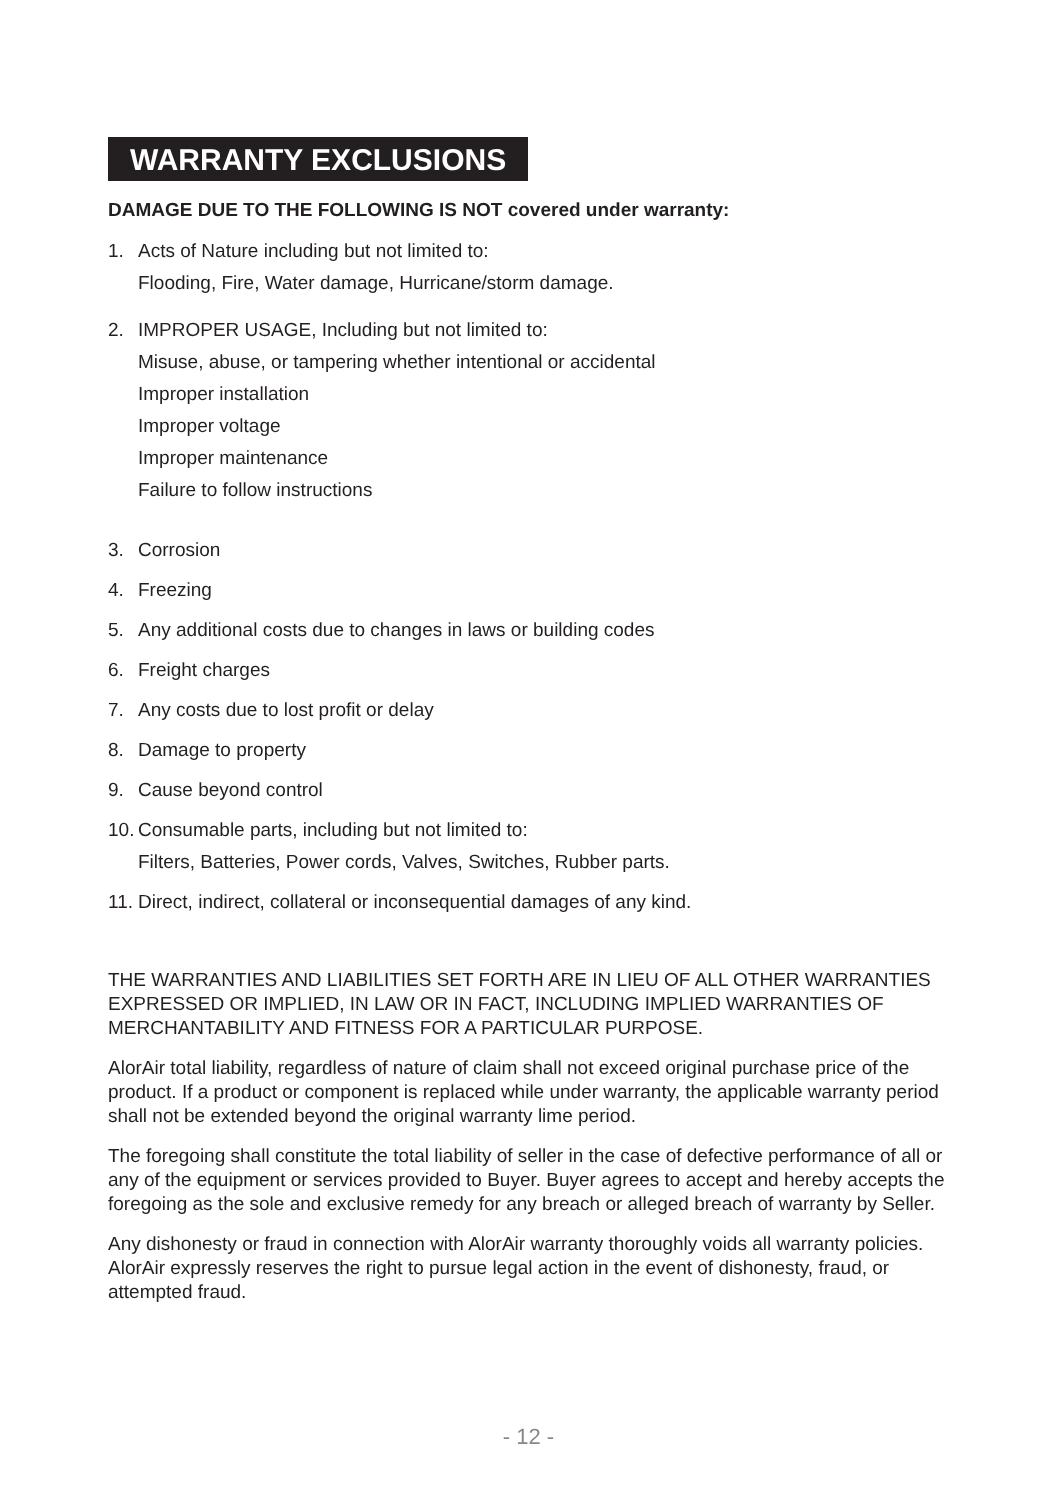WARRANTY EXCLUSIONS
DAMAGE DUE TO THE FOLLOWING IS NOT covered under warranty:
1. Acts of Nature including but not limited to:
Flooding, Fire, Water damage, Hurricane/storm damage.
2. IMPROPER USAGE, Including but not limited to:
Misuse, abuse, or tampering whether intentional or accidental
Improper installation
Improper voltage
Improper maintenance
Failure to follow instructions
3. Corrosion
4. Freezing
5. Any additional costs due to changes in laws or building codes
6. Freight charges
7. Any costs due to lost profit or delay
8. Damage to property
9. Cause beyond control
10. Consumable parts, including but not limited to:
Filters, Batteries, Power cords, Valves, Switches, Rubber parts.
11. Direct, indirect, collateral or inconsequential damages of any kind.
THE WARRANTIES AND LIABILITIES SET FORTH ARE IN LIEU OF ALL OTHER WARRANTIES EXPRESSED OR IMPLIED, IN LAW OR IN FACT, INCLUDING IMPLIED WARRANTIES OF MERCHANTABILITY AND FITNESS FOR A PARTICULAR PURPOSE.
AlorAir total liability, regardless of nature of claim shall not exceed original purchase price of the product. If a product or component is replaced while under warranty, the applicable warranty period shall not be extended beyond the original warranty lime period.
The foregoing shall constitute the total liability of seller in the case of defective performance of all or any of the equipment or services provided to Buyer. Buyer agrees to accept and hereby accepts the foregoing as the sole and exclusive remedy for any breach or alleged breach of warranty by Seller.
Any dishonesty or fraud in connection with AlorAir warranty thoroughly voids all warranty policies. AlorAir expressly reserves the right to pursue legal action in the event of dishonesty, fraud, or attempted fraud.
- 12 -